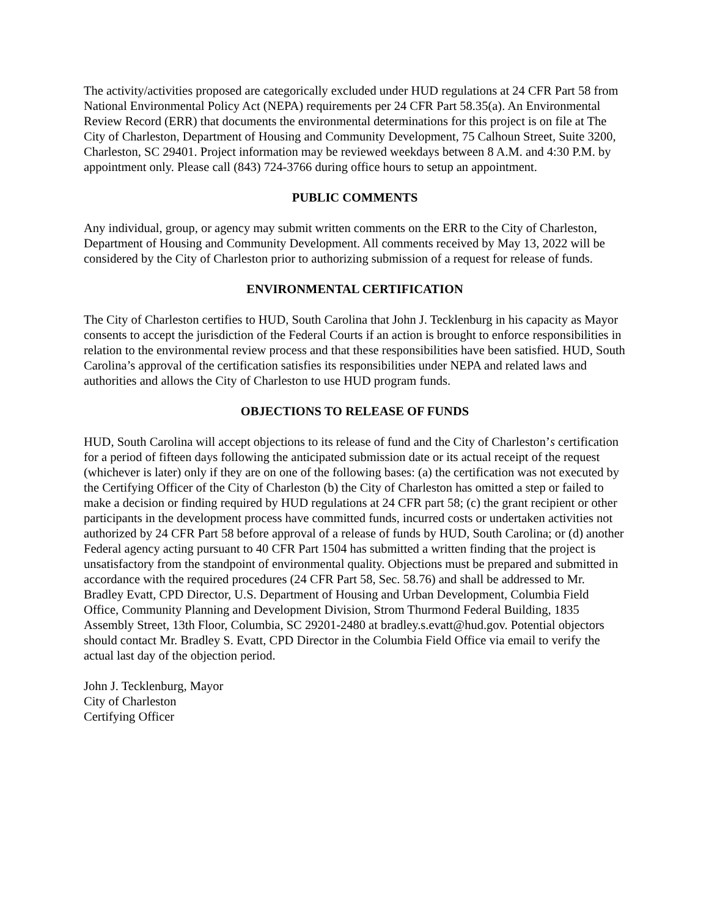The activity/activities proposed are categorically excluded under HUD regulations at 24 CFR Part 58 from National Environmental Policy Act (NEPA) requirements per 24 CFR Part 58.35(a). An Environmental Review Record (ERR) that documents the environmental determinations for this project is on file at The City of Charleston, Department of Housing and Community Development, 75 Calhoun Street, Suite 3200, Charleston, SC 29401. Project information may be reviewed weekdays between 8 A.M. and 4:30 P.M. by appointment only. Please call (843) 724-3766 during office hours to setup an appointment.
PUBLIC COMMENTS
Any individual, group, or agency may submit written comments on the ERR to the City of Charleston, Department of Housing and Community Development. All comments received by May 13, 2022 will be considered by the City of Charleston prior to authorizing submission of a request for release of funds.
ENVIRONMENTAL CERTIFICATION
The City of Charleston certifies to HUD, South Carolina that John J. Tecklenburg in his capacity as Mayor consents to accept the jurisdiction of the Federal Courts if an action is brought to enforce responsibilities in relation to the environmental review process and that these responsibilities have been satisfied. HUD, South Carolina’s approval of the certification satisfies its responsibilities under NEPA and related laws and authorities and allows the City of Charleston to use HUD program funds.
OBJECTIONS TO RELEASE OF FUNDS
HUD, South Carolina will accept objections to its release of fund and the City of Charleston’s certification for a period of fifteen days following the anticipated submission date or its actual receipt of the request (whichever is later) only if they are on one of the following bases: (a) the certification was not executed by the Certifying Officer of the City of Charleston (b) the City of Charleston has omitted a step or failed to make a decision or finding required by HUD regulations at 24 CFR part 58; (c) the grant recipient or other participants in the development process have committed funds, incurred costs or undertaken activities not authorized by 24 CFR Part 58 before approval of a release of funds by HUD, South Carolina; or (d) another Federal agency acting pursuant to 40 CFR Part 1504 has submitted a written finding that the project is unsatisfactory from the standpoint of environmental quality. Objections must be prepared and submitted in accordance with the required procedures (24 CFR Part 58, Sec. 58.76) and shall be addressed to Mr. Bradley Evatt, CPD Director, U.S. Department of Housing and Urban Development, Columbia Field Office, Community Planning and Development Division, Strom Thurmond Federal Building, 1835 Assembly Street, 13th Floor, Columbia, SC 29201-2480 at bradley.s.evatt@hud.gov. Potential objectors should contact Mr. Bradley S. Evatt, CPD Director in the Columbia Field Office via email to verify the actual last day of the objection period.
John J. Tecklenburg, Mayor
City of Charleston
Certifying Officer